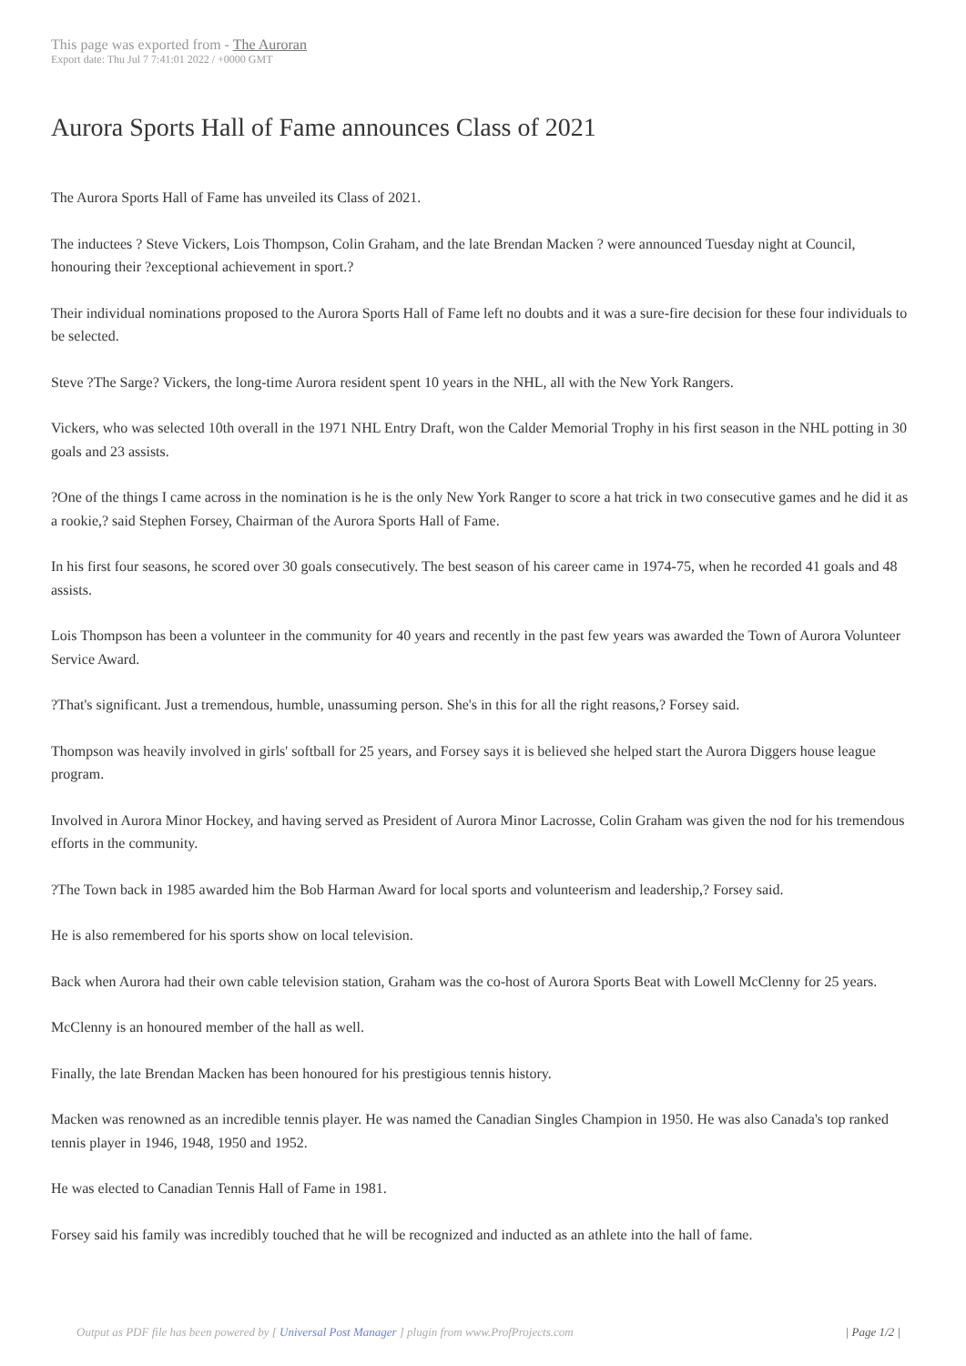This page was exported from - The Auroran
Export date: Thu Jul 7 7:41:01 2022 / +0000 GMT
Aurora Sports Hall of Fame announces Class of 2021
The Aurora Sports Hall of Fame has unveiled its Class of 2021.
The inductees ? Steve Vickers, Lois Thompson, Colin Graham, and the late Brendan Macken ? were announced Tuesday night at Council, honouring their ?exceptional achievement in sport.?
Their individual nominations proposed to the Aurora Sports Hall of Fame left no doubts and it was a sure-fire decision for these four individuals to be selected.
Steve ?The Sarge? Vickers, the long-time Aurora resident spent 10 years in the NHL, all with the New York Rangers.
Vickers, who was selected 10th overall in the 1971 NHL Entry Draft, won the Calder Memorial Trophy in his first season in the NHL potting in 30 goals and 23 assists.
?One of the things I came across in the nomination is he is the only New York Ranger to score a hat trick in two consecutive games and he did it as a rookie,? said Stephen Forsey, Chairman of the Aurora Sports Hall of Fame.
In his first four seasons, he scored over 30 goals consecutively. The best season of his career came in 1974-75, when he recorded 41 goals and 48 assists.
Lois Thompson has been a volunteer in the community for 40 years and recently in the past few years was awarded the Town of Aurora Volunteer Service Award.
?That's significant. Just a tremendous, humble, unassuming person. She's in this for all the right reasons,? Forsey said.
Thompson was heavily involved in girls' softball for 25 years, and Forsey says it is believed she helped start the Aurora Diggers house league program.
Involved in Aurora Minor Hockey, and having served as President of Aurora Minor Lacrosse, Colin Graham was given the nod for his tremendous efforts in the community.
?The Town back in 1985 awarded him the Bob Harman Award for local sports and volunteerism and leadership,? Forsey said.
He is also remembered for his sports show on local television.
Back when Aurora had their own cable television station, Graham was the co-host of Aurora Sports Beat with Lowell McClenny for 25 years.
McClenny is an honoured member of the hall as well.
Finally, the late Brendan Macken has been honoured for his prestigious tennis history.
Macken was renowned as an incredible tennis player. He was named the Canadian Singles Champion in 1950. He was also Canada's top ranked tennis player in 1946, 1948, 1950 and 1952.
He was elected to Canadian Tennis Hall of Fame in 1981.
Forsey said his family was incredibly touched that he will be recognized and inducted as an athlete into the hall of fame.
Output as PDF file has been powered by [ Universal Post Manager ] plugin from www.ProfProjects.com
| Page 1/2 |